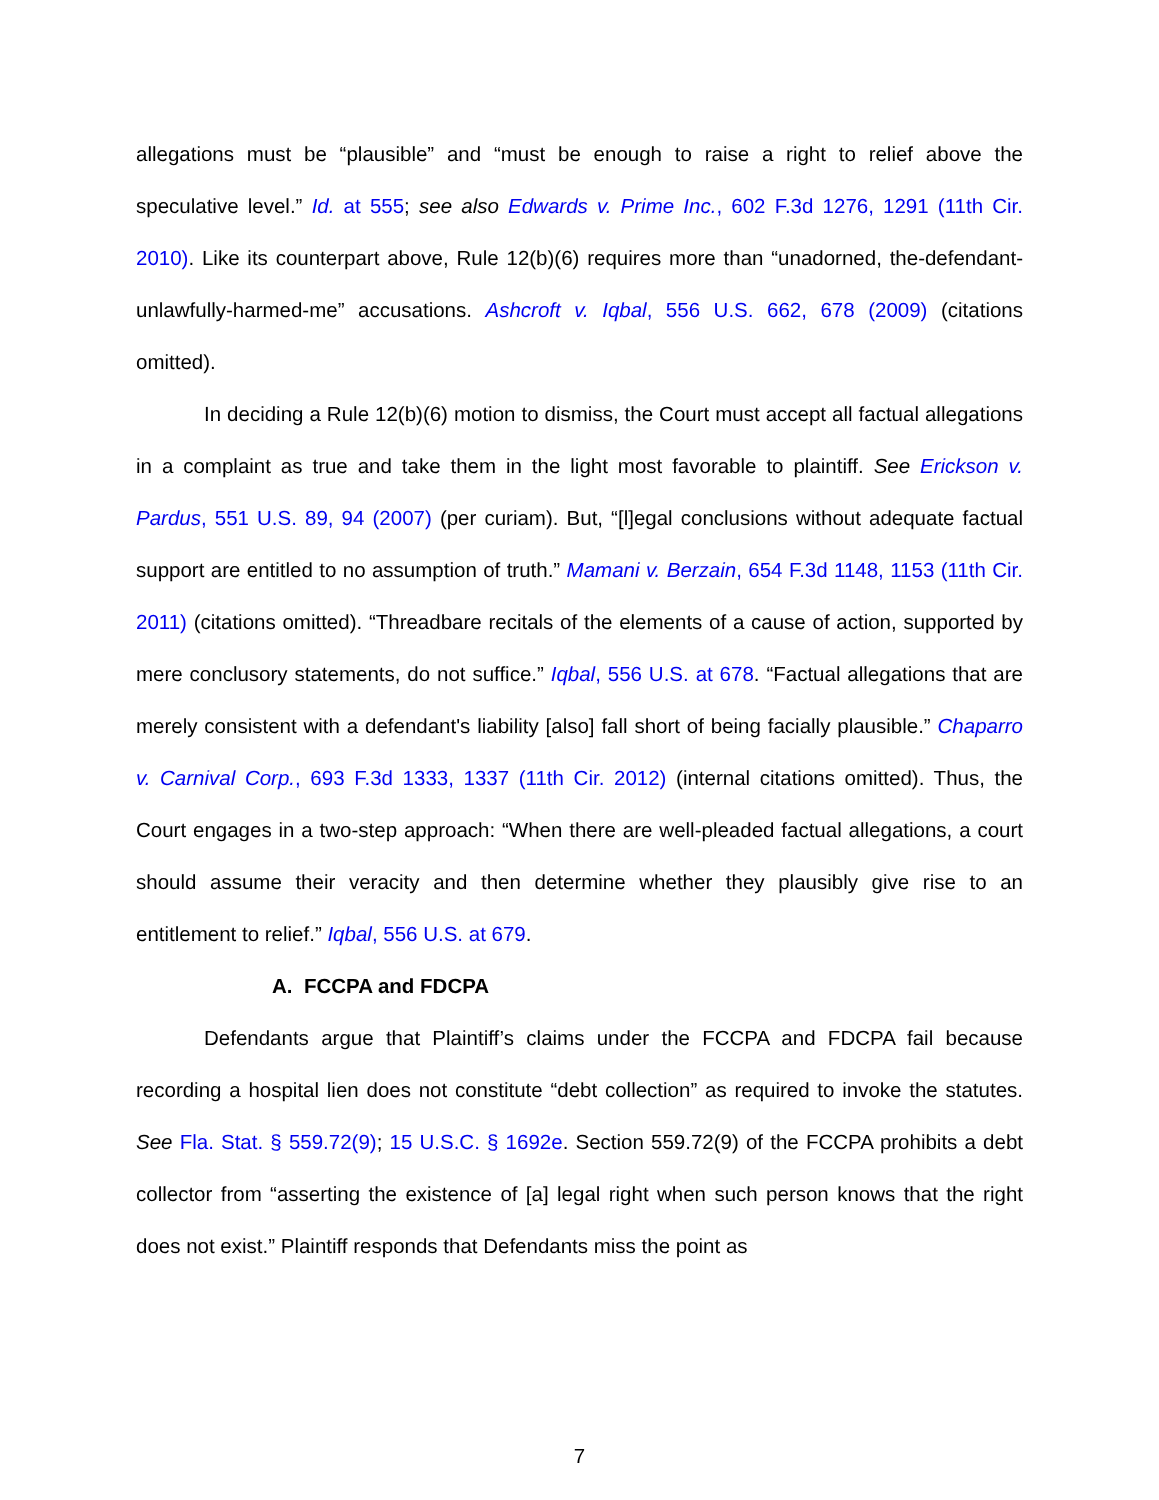allegations must be “plausible” and “must be enough to raise a right to relief above the speculative level.” Id. at 555; see also Edwards v. Prime Inc., 602 F.3d 1276, 1291 (11th Cir. 2010). Like its counterpart above, Rule 12(b)(6) requires more than “unadorned, the-defendant-unlawfully-harmed-me” accusations. Ashcroft v. Iqbal, 556 U.S. 662, 678 (2009) (citations omitted).
In deciding a Rule 12(b)(6) motion to dismiss, the Court must accept all factual allegations in a complaint as true and take them in the light most favorable to plaintiff. See Erickson v. Pardus, 551 U.S. 89, 94 (2007) (per curiam). But, “[l]egal conclusions without adequate factual support are entitled to no assumption of truth.” Mamani v. Berzain, 654 F.3d 1148, 1153 (11th Cir. 2011) (citations omitted). “Threadbare recitals of the elements of a cause of action, supported by mere conclusory statements, do not suffice.” Iqbal, 556 U.S. at 678. “Factual allegations that are merely consistent with a defendant's liability [also] fall short of being facially plausible.” Chaparro v. Carnival Corp., 693 F.3d 1333, 1337 (11th Cir. 2012) (internal citations omitted). Thus, the Court engages in a two-step approach: “When there are well-pleaded factual allegations, a court should assume their veracity and then determine whether they plausibly give rise to an entitlement to relief.” Iqbal, 556 U.S. at 679.
A. FCCPA and FDCPA
Defendants argue that Plaintiff’s claims under the FCCPA and FDCPA fail because recording a hospital lien does not constitute “debt collection” as required to invoke the statutes. See Fla. Stat. § 559.72(9); 15 U.S.C. § 1692e. Section 559.72(9) of the FCCPA prohibits a debt collector from “asserting the existence of [a] legal right when such person knows that the right does not exist.” Plaintiff responds that Defendants miss the point as
7